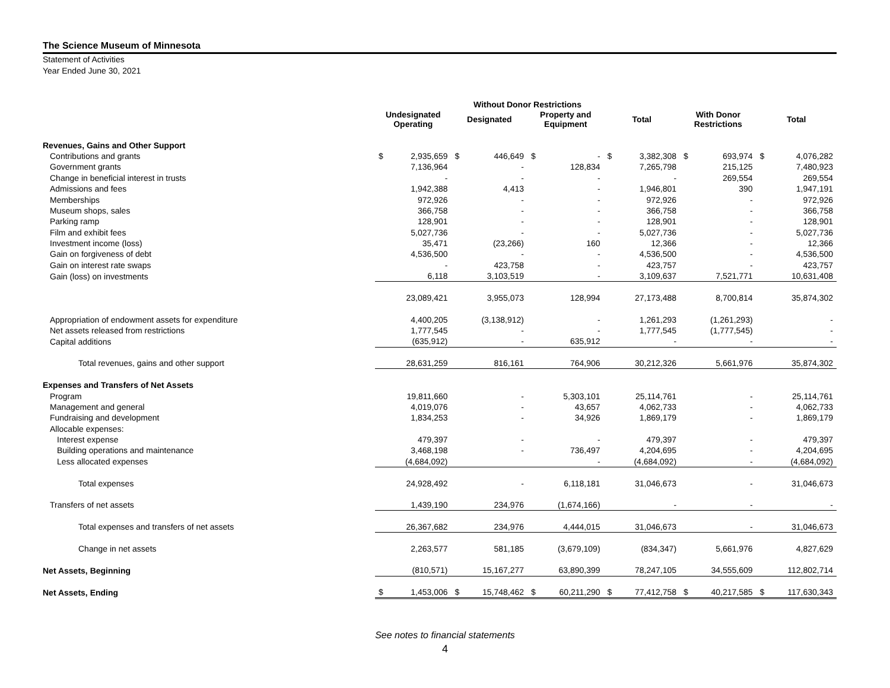The Science Museum of Minnesota
Statement of Activities
Year Ended June 30, 2021
| | Without Donor Restrictions | | | | | | | | | | | |
| --- | --- | --- | --- | --- | --- | --- | --- | --- | --- | --- | --- | --- |
| | Undesignated Operating | | Designated | | Property and Equipment | | Total | | With Donor Restrictions | | Total | |
| Revenues, Gains and Other Support | | | | | | | | | | | | |
| Contributions and grants | $ | 2,935,659 | $ | 446,649 | $ | - | $ | 3,382,308 | $ | 693,974 | $ | 4,076,282 |
| Government grants | | 7,136,964 | | - | | 128,834 | | 7,265,798 | | 215,125 | | 7,480,923 |
| Change in beneficial interest in trusts | | - | | - | | - | | - | | 269,554 | | 269,554 |
| Admissions and fees | | 1,942,388 | | 4,413 | | - | | 1,946,801 | | 390 | | 1,947,191 |
| Memberships | | 972,926 | | - | | - | | 972,926 | | - | | 972,926 |
| Museum shops, sales | | 366,758 | | - | | - | | 366,758 | | - | | 366,758 |
| Parking ramp | | 128,901 | | - | | - | | 128,901 | | - | | 128,901 |
| Film and exhibit fees | | 5,027,736 | | - | | - | | 5,027,736 | | - | | 5,027,736 |
| Investment income (loss) | | 35,471 | | (23,266) | | 160 | | 12,366 | | - | | 12,366 |
| Gain on forgiveness of debt | | 4,536,500 | | - | | - | | 4,536,500 | | - | | 4,536,500 |
| Gain on interest rate swaps | | - | | 423,758 | | - | | 423,757 | | - | | 423,757 |
| Gain (loss) on investments | | 6,118 | | 3,103,519 | | - | | 3,109,637 | | 7,521,771 | | 10,631,408 |
| | | 23,089,421 | | 3,955,073 | | 128,994 | | 27,173,488 | | 8,700,814 | | 35,874,302 |
| Appropriation of endowment assets for expenditure | | 4,400,205 | | (3,138,912) | | - | | 1,261,293 | | (1,261,293) | | - |
| Net assets released from restrictions | | 1,777,545 | | - | | - | | 1,777,545 | | (1,777,545) | | - |
| Capital additions | | (635,912) | | - | | 635,912 | | - | | - | | - |
| Total revenues, gains and other support | | 28,631,259 | | 816,161 | | 764,906 | | 30,212,326 | | 5,661,976 | | 35,874,302 |
| Expenses and Transfers of Net Assets | | | | | | | | | | | | |
| Program | | 19,811,660 | | - | | 5,303,101 | | 25,114,761 | | - | | 25,114,761 |
| Management and general | | 4,019,076 | | - | | 43,657 | | 4,062,733 | | - | | 4,062,733 |
| Fundraising and development | | 1,834,253 | | - | | 34,926 | | 1,869,179 | | - | | 1,869,179 |
| Allocable expenses: | | | | | | | | | | | | |
| Interest expense | | 479,397 | | - | | - | | 479,397 | | - | | 479,397 |
| Building operations and maintenance | | 3,468,198 | | - | | 736,497 | | 4,204,695 | | - | | 4,204,695 |
| Less allocated expenses | | (4,684,092) | | | | - | | (4,684,092) | | - | | (4,684,092) |
| Total expenses | | 24,928,492 | | - | | 6,118,181 | | 31,046,673 | | - | | 31,046,673 |
| Transfers of net assets | | 1,439,190 | | 234,976 | | (1,674,166) | | - | | - | | - |
| Total expenses and transfers of net assets | | 26,367,682 | | 234,976 | | 4,444,015 | | 31,046,673 | | - | | 31,046,673 |
| Change in net assets | | 2,263,577 | | 581,185 | | (3,679,109) | | (834,347) | | 5,661,976 | | 4,827,629 |
| Net Assets, Beginning | | (810,571) | | 15,167,277 | | 63,890,399 | | 78,247,105 | | 34,555,609 | | 112,802,714 |
| Net Assets, Ending | $ | 1,453,006 | $ | 15,748,462 | $ | 60,211,290 | $ | 77,412,758 | $ | 40,217,585 | $ | 117,630,343 |
See notes to financial statements
4